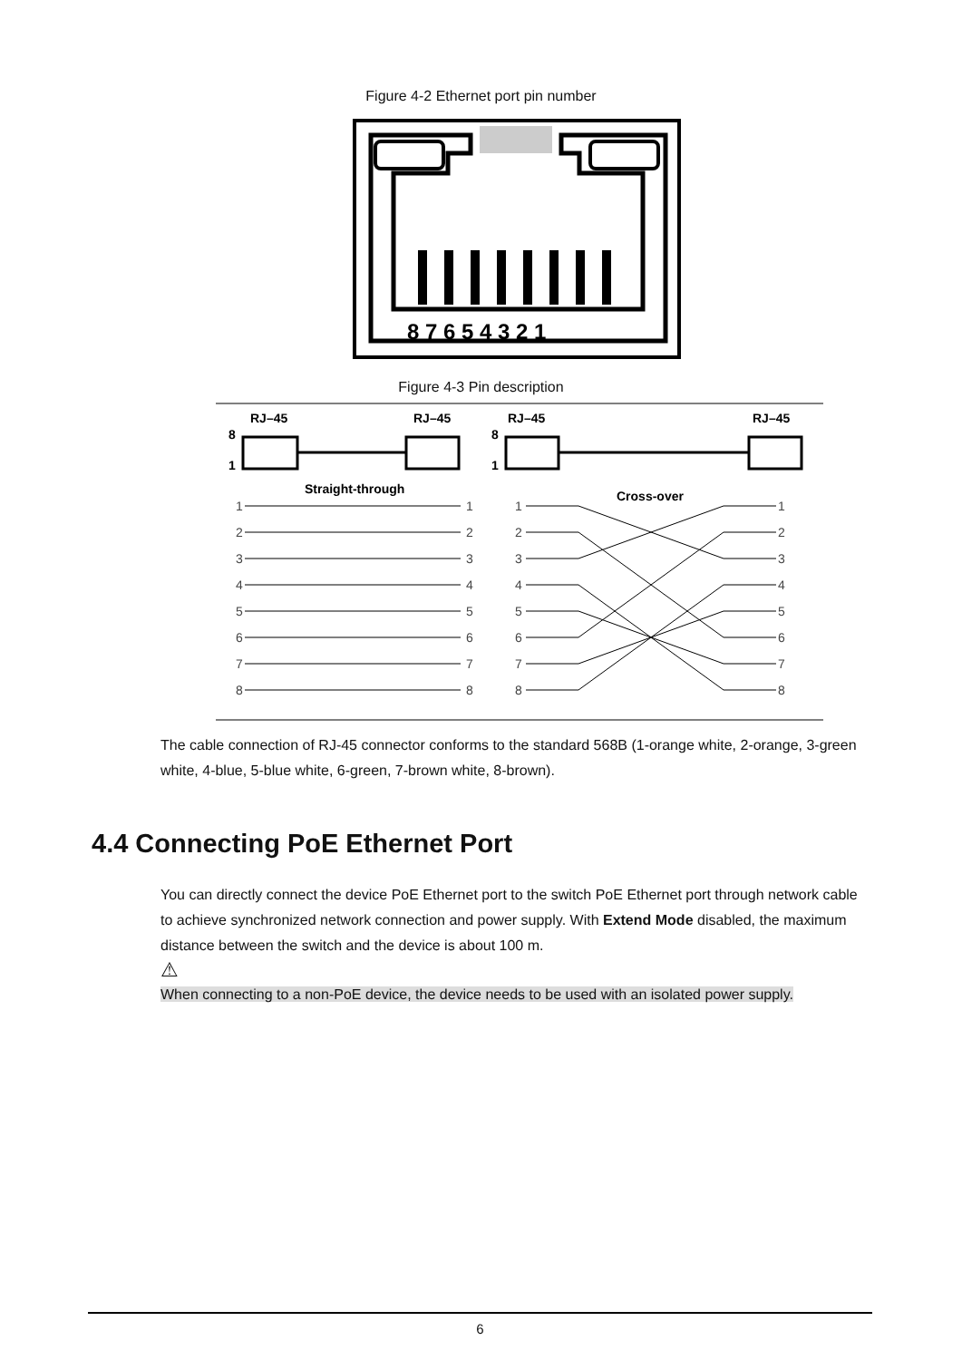Figure 4-2 Ethernet port pin number
8 7 6 5 4 3 2 1
Figure 4-3 Pin description
RJ–45
RJ–45
RJ–45
RJ–45
8
1
8
1
Straight-through
Cross-over
1
2
3
4
5
6
7
8
1
2
3
4
5
6
7
8
1
2
3
4
5
6
7
8
1
2
3
4
5
6
7
8
The cable connection of RJ-45 connector conforms to the standard 568B (1-orange white, 2-orange, 3-green white, 4-blue, 5-blue white, 6-green, 7-brown white, 8-brown).
4.4 Connecting PoE Ethernet Port
You can directly connect the device PoE Ethernet port to the switch PoE Ethernet port through network cable to achieve synchronized network connection and power supply. With Extend Mode disabled, the maximum distance between the switch and the device is about 100 m.
⚠
When connecting to a non-PoE device, the device needs to be used with an isolated power supply.
6